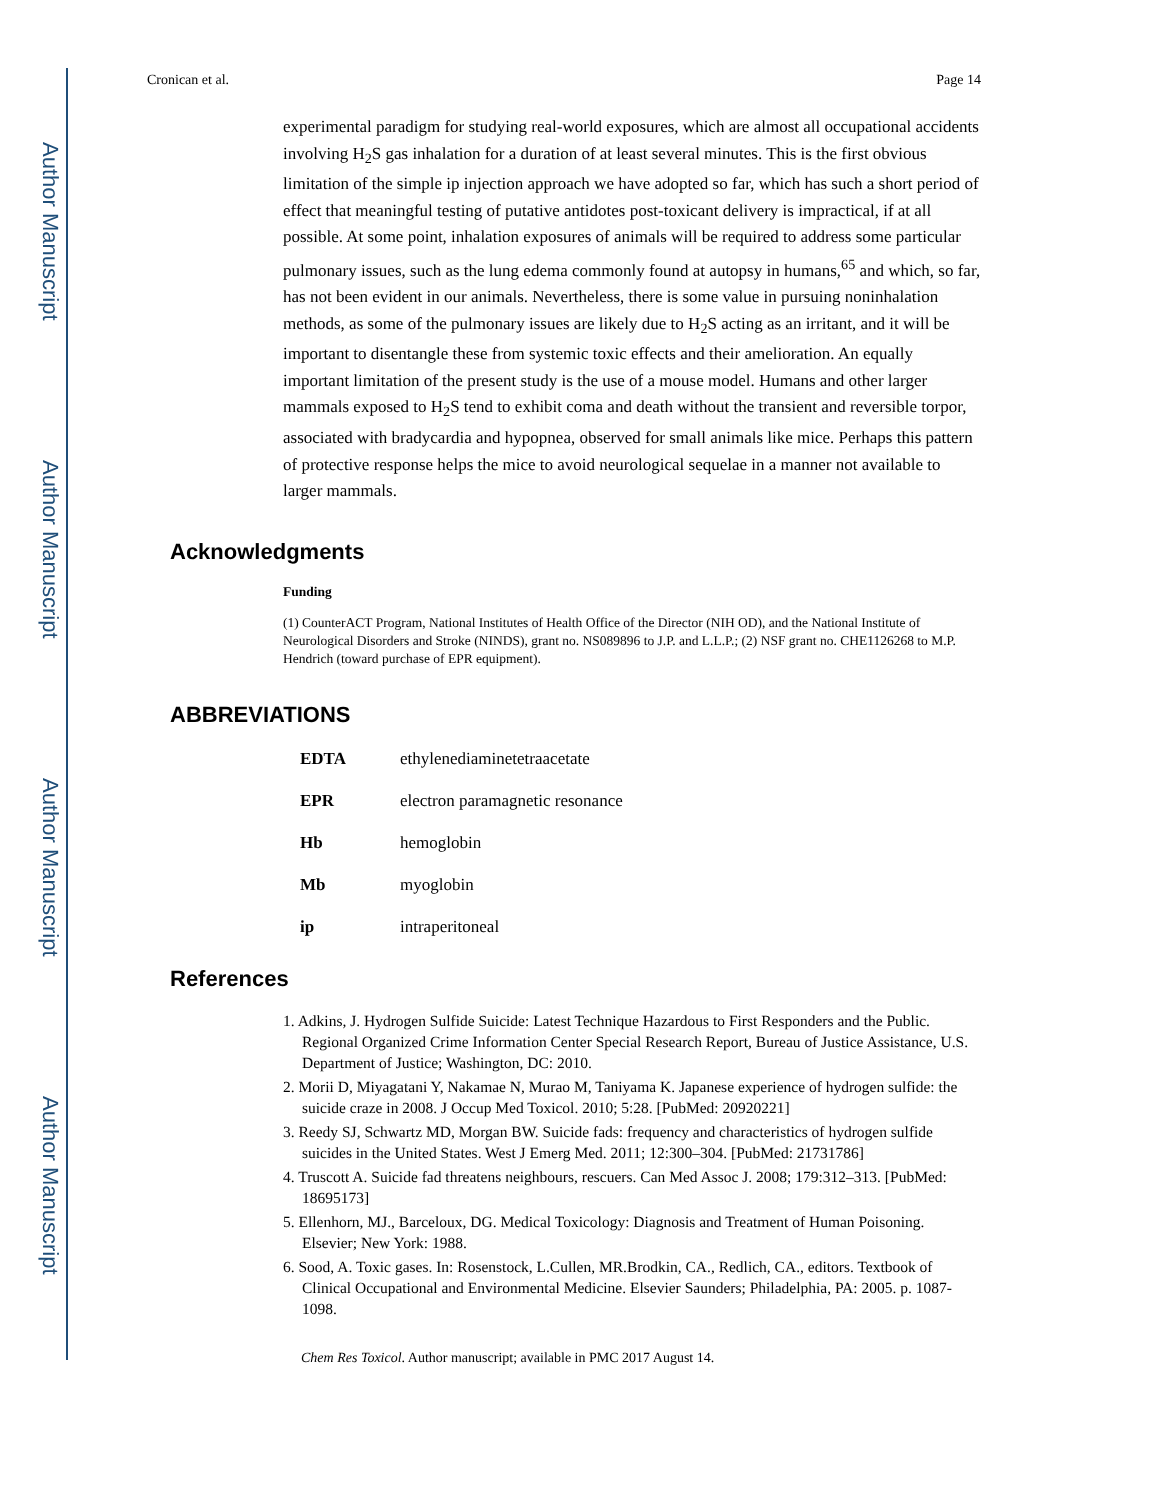Author Manuscript
Author Manuscript
Author Manuscript
Author Manuscript
Cronican et al. Page 14
experimental paradigm for studying real-world exposures, which are almost all occupational accidents involving H<sub>2</sub>S gas inhalation for a duration of at least several minutes. This is the first obvious limitation of the simple ip injection approach we have adopted so far, which has such a short period of effect that meaningful testing of putative antidotes post-toxicant delivery is impractical, if at all possible. At some point, inhalation exposures of animals will be required to address some particular pulmonary issues, such as the lung edema commonly found at autopsy in humans,<sup>65</sup> and which, so far, has not been evident in our animals. Nevertheless, there is some value in pursuing noninhalation methods, as some of the pulmonary issues are likely due to H<sub>2</sub>S acting as an irritant, and it will be important to disentangle these from systemic toxic effects and their amelioration. An equally important limitation of the present study is the use of a mouse model. Humans and other larger mammals exposed to H<sub>2</sub>S tend to exhibit coma and death without the transient and reversible torpor, associated with bradycardia and hypopnea, observed for small animals like mice. Perhaps this pattern of protective response helps the mice to avoid neurological sequelae in a manner not available to larger mammals.
Acknowledgments
Funding
(1) CounterACT Program, National Institutes of Health Office of the Director (NIH OD), and the National Institute of Neurological Disorders and Stroke (NINDS), grant no. NS089896 to J.P. and L.L.P.; (2) NSF grant no. CHE1126268 to M.P. Hendrich (toward purchase of EPR equipment).
ABBREVIATIONS
| EDTA | ethylenediaminetetraacetate |
| EPR | electron paramagnetic resonance |
| Hb | hemoglobin |
| Mb | myoglobin |
| ip | intraperitoneal |
References
1. Adkins, J. Hydrogen Sulfide Suicide: Latest Technique Hazardous to First Responders and the Public. Regional Organized Crime Information Center Special Research Report, Bureau of Justice Assistance, U.S. Department of Justice; Washington, DC: 2010.
2. Morii D, Miyagatani Y, Nakamae N, Murao M, Taniyama K. Japanese experience of hydrogen sulfide: the suicide craze in 2008. J Occup Med Toxicol. 2010; 5:28. [PubMed: 20920221]
3. Reedy SJ, Schwartz MD, Morgan BW. Suicide fads: frequency and characteristics of hydrogen sulfide suicides in the United States. West J Emerg Med. 2011; 12:300–304. [PubMed: 21731786]
4. Truscott A. Suicide fad threatens neighbours, rescuers. Can Med Assoc J. 2008; 179:312–313. [PubMed: 18695173]
5. Ellenhorn, MJ., Barceloux, DG. Medical Toxicology: Diagnosis and Treatment of Human Poisoning. Elsevier; New York: 1988.
6. Sood, A. Toxic gases. In: Rosenstock, L.Cullen, MR.Brodkin, CA., Redlich, CA., editors. Textbook of Clinical Occupational and Environmental Medicine. Elsevier Saunders; Philadelphia, PA: 2005. p. 1087-1098.
Chem Res Toxicol. Author manuscript; available in PMC 2017 August 14.